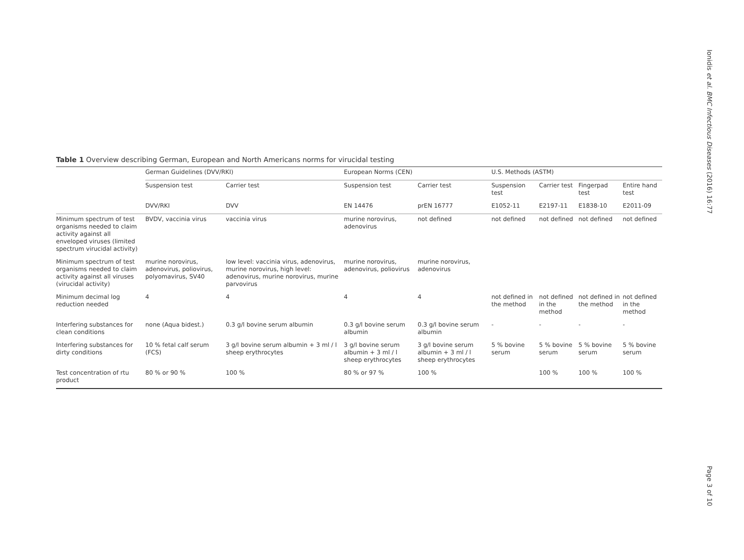Ionidis et al. BMC Infectious Diseases (2016) 16:77
Table 1 Overview describing German, European and North Americans norms for virucidal testing
| | German Guidelines (DVV/RKI) | | European Norms (CEN) | | U.S. Methods (ASTM) | | | |
| --- | --- | --- | --- | --- | --- | --- | --- | --- |
| | Suspension test | Carrier test | Suspension test | Carrier test | Suspension test | Carrier test | Fingerpad test | Entire hand test |
| | DVV/RKI | DVV | EN 14476 | prEN 16777 | E1052-11 | E2197-11 | E1838-10 | E2011-09 |
| Minimum spectrum of test organisms needed to claim activity against all enveloped viruses (limited spectrum virucidal activity) | BVDV, vaccinia virus | vaccinia virus | murine norovirus, adenovirus | not defined | not defined | not defined | not defined | not defined |
| Minimum spectrum of test organisms needed to claim activity against all viruses (virucidal activity) | murine norovirus, adenovirus, poliovirus, polyomavirus, SV40 | low level: vaccinia virus, adenovirus, murine norovirus, high level: adenovirus, murine norovirus, murine parvovirus | murine norovirus, adenovirus, poliovirus | murine norovirus, adenovirus | | | | |
| Minimum decimal log reduction needed | 4 | 4 | 4 | 4 | not defined in the method | not defined in the method | not defined in the method | not defined in the method |
| Interfering substances for clean conditions | none (Aqua bidest.) | 0.3 g/l bovine serum albumin | 0.3 g/l bovine serum albumin | 0.3 g/l bovine serum albumin | - | - | - | - |
| Interfering substances for dirty conditions | 10 % fetal calf serum (FCS) | 3 g/l bovine serum albumin + 3 ml / l sheep erythrocytes | 3 g/l bovine serum albumin + 3 ml / l sheep erythrocytes | 3 g/l bovine serum albumin + 3 ml / l sheep erythrocytes | 5 % bovine serum | 5 % bovine serum | 5 % bovine serum | 5 % bovine serum |
| Test concentration of rtu product | 80 % or 90 % | 100 % | 80 % or 97 % | 100 % | | 100 % | 100 % | 100 % |
Page 3 of 10